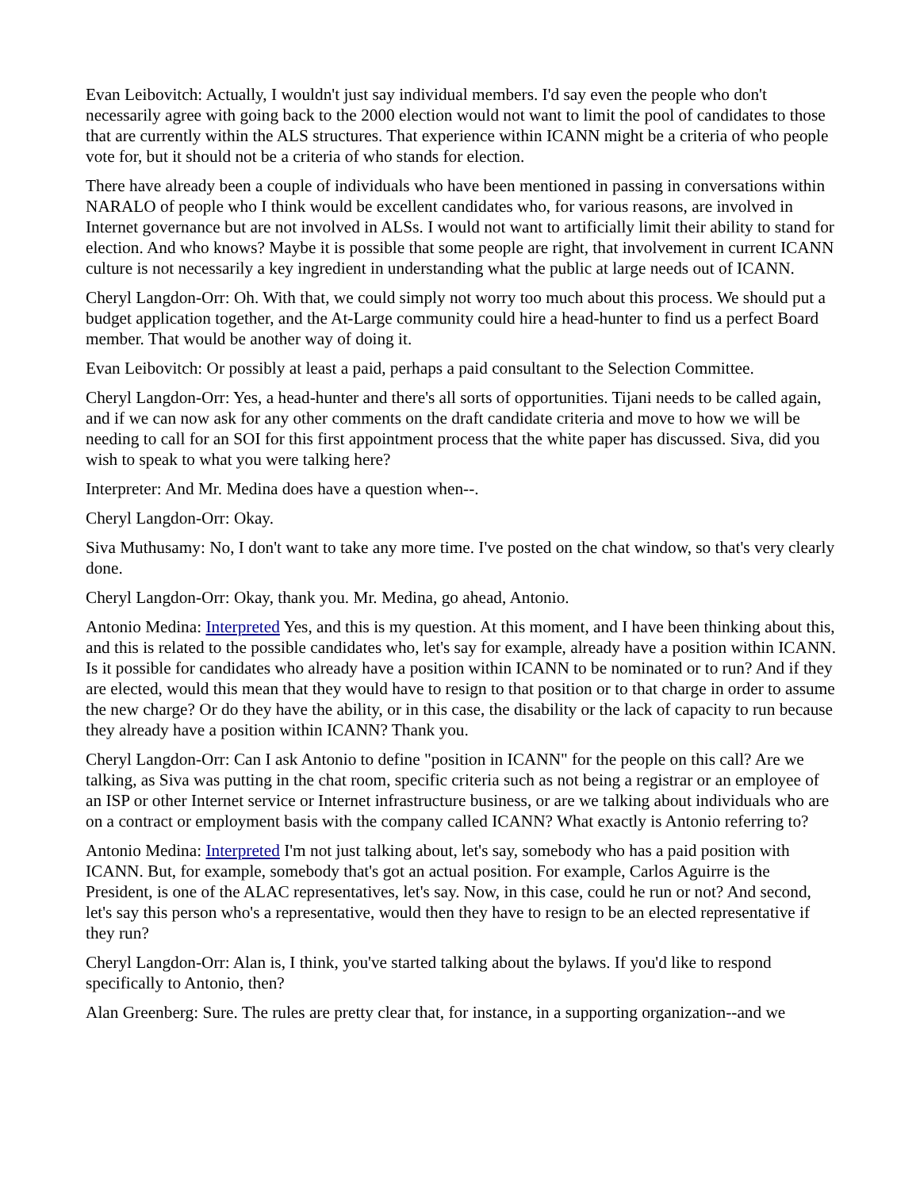Evan Leibovitch: Actually, I wouldn't just say individual members. I'd say even the people who don't necessarily agree with going back to the 2000 election would not want to limit the pool of candidates to those that are currently within the ALS structures. That experience within ICANN might be a criteria of who people vote for, but it should not be a criteria of who stands for election.
There have already been a couple of individuals who have been mentioned in passing in conversations within NARALO of people who I think would be excellent candidates who, for various reasons, are involved in Internet governance but are not involved in ALSs. I would not want to artificially limit their ability to stand for election. And who knows? Maybe it is possible that some people are right, that involvement in current ICANN culture is not necessarily a key ingredient in understanding what the public at large needs out of ICANN.
Cheryl Langdon-Orr: Oh. With that, we could simply not worry too much about this process. We should put a budget application together, and the At-Large community could hire a head-hunter to find us a perfect Board member. That would be another way of doing it.
Evan Leibovitch: Or possibly at least a paid, perhaps a paid consultant to the Selection Committee.
Cheryl Langdon-Orr: Yes, a head-hunter and there's all sorts of opportunities. Tijani needs to be called again, and if we can now ask for any other comments on the draft candidate criteria and move to how we will be needing to call for an SOI for this first appointment process that the white paper has discussed. Siva, did you wish to speak to what you were talking here?
Interpreter: And Mr. Medina does have a question when--.
Cheryl Langdon-Orr: Okay.
Siva Muthusamy: No, I don't want to take any more time. I've posted on the chat window, so that's very clearly done.
Cheryl Langdon-Orr: Okay, thank you. Mr. Medina, go ahead, Antonio.
Antonio Medina: Interpreted Yes, and this is my question. At this moment, and I have been thinking about this, and this is related to the possible candidates who, let's say for example, already have a position within ICANN. Is it possible for candidates who already have a position within ICANN to be nominated or to run? And if they are elected, would this mean that they would have to resign to that position or to that charge in order to assume the new charge? Or do they have the ability, or in this case, the disability or the lack of capacity to run because they already have a position within ICANN? Thank you.
Cheryl Langdon-Orr: Can I ask Antonio to define "position in ICANN" for the people on this call? Are we talking, as Siva was putting in the chat room, specific criteria such as not being a registrar or an employee of an ISP or other Internet service or Internet infrastructure business, or are we talking about individuals who are on a contract or employment basis with the company called ICANN? What exactly is Antonio referring to?
Antonio Medina: Interpreted I'm not just talking about, let's say, somebody who has a paid position with ICANN. But, for example, somebody that's got an actual position. For example, Carlos Aguirre is the President, is one of the ALAC representatives, let's say. Now, in this case, could he run or not? And second, let's say this person who's a representative, would then they have to resign to be an elected representative if they run?
Cheryl Langdon-Orr: Alan is, I think, you've started talking about the bylaws. If you'd like to respond specifically to Antonio, then?
Alan Greenberg: Sure. The rules are pretty clear that, for instance, in a supporting organization--and we